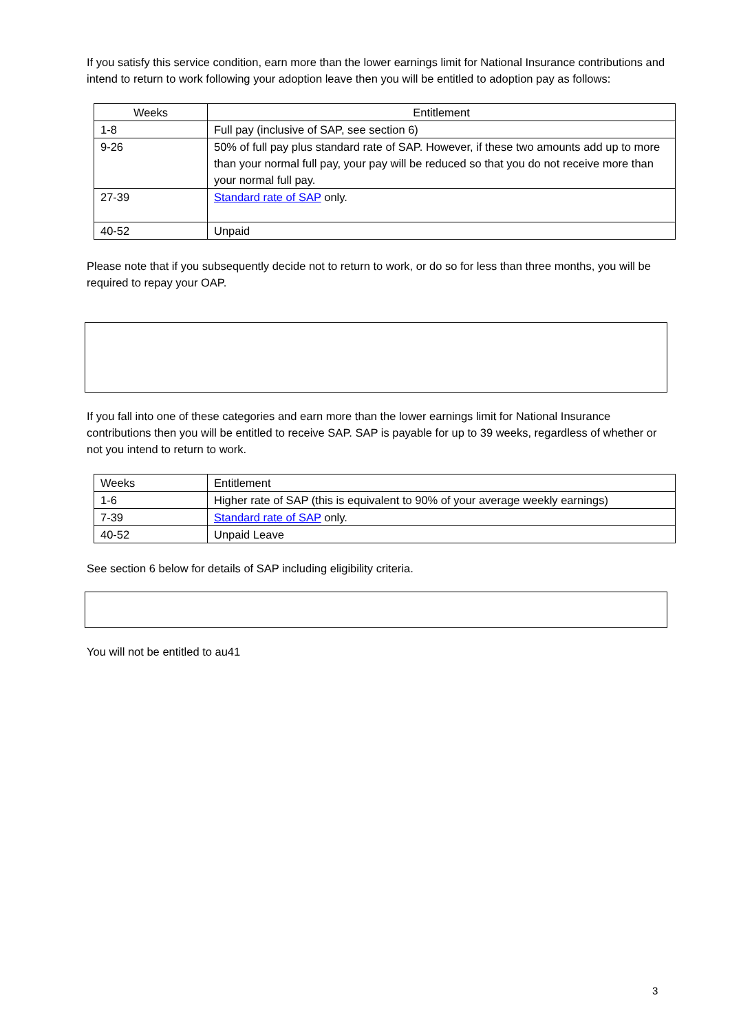If you satisfy this service condition, earn more than the lower earnings limit for National Insurance contributions and intend to return to work following your adoption leave then you will be entitled to adoption pay as follows:
| Weeks | Entitlement |
| --- | --- |
| 1-8 | Full pay (inclusive of SAP, see section 6) |
| 9-26 | 50% of full pay plus standard rate of SAP. However, if these two amounts add up to more than your normal full pay, your pay will be reduced so that you do not receive more than your normal full pay. |
| 27-39 | Standard rate of SAP only. |
| 40-52 | Unpaid |
Please note that if you subsequently decide not to return to work, or do so for less than three months, you will be required to repay your OAP.
If you fall into one of these categories and earn more than the lower earnings limit for National Insurance contributions then you will be entitled to receive SAP. SAP is payable for up to 39 weeks, regardless of whether or not you intend to return to work.
| Weeks | Entitlement |
| --- | --- |
| 1-6 | Higher rate of SAP (this is equivalent to 90% of your average weekly earnings) |
| 7-39 | Standard rate of SAP only. |
| 40-52 | Unpaid Leave |
See section 6 below for details of SAP including eligibility criteria.
You will not be entitled to au41
3